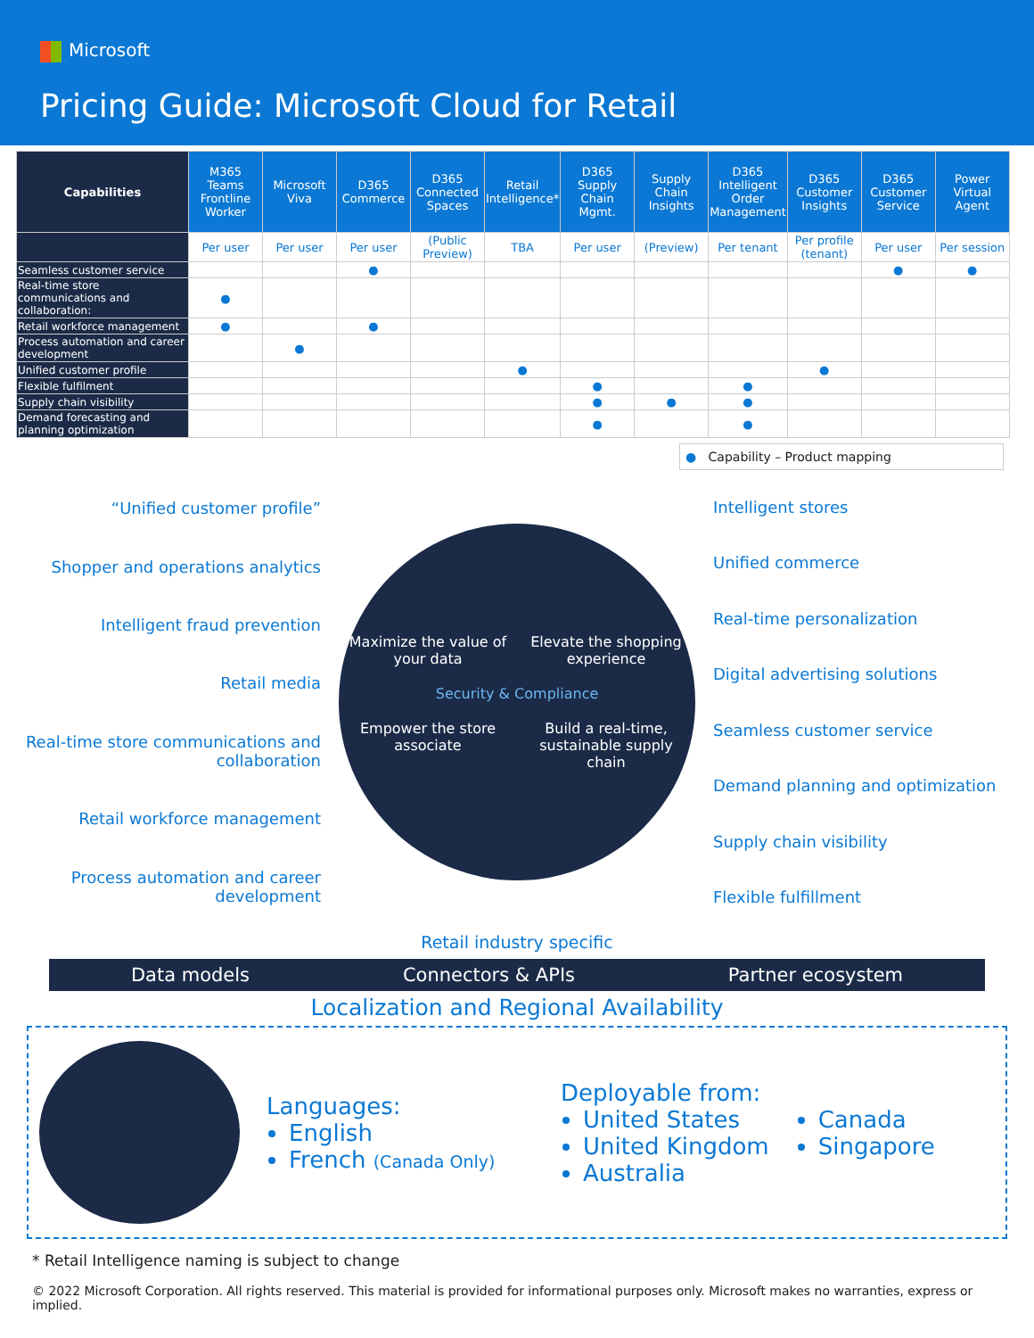Microsoft
Pricing Guide: Microsoft Cloud for Retail
| Capabilities | M365 Teams Frontline Worker | Microsoft Viva | D365 Commerce | D365 Connected Spaces | Retail Intelligence* | D365 Supply Chain Mgmt. | Supply Chain Insights | D365 Intelligent Order Management | D365 Customer Insights | D365 Customer Service | Power Virtual Agent |
| --- | --- | --- | --- | --- | --- | --- | --- | --- | --- | --- | --- |
| | Per user | Per user | Per user | (Public Preview) | TBA | Per user | (Preview) | Per tenant | Per profile (tenant) | Per user | Per session |
| Seamless customer service | | | ● | | | | | | | ● | ● |
| Real-time store communications and collaboration: | ● | | | | | | | | | | |
| Retail workforce management | ● | | ● | | | | | | | | |
| Process automation and career development | | ● | | | | | | | | | |
| Unified customer profile | | | | | ● | | | | ● | | |
| Flexible fulfilment | | | | | | ● | | ● | | | |
| Supply chain visibility | | | | | | ● | ● | ● | | | |
| Demand forecasting and planning optimization | | | | | | ● | | ● | | | |
● Capability – Product mapping
“Unified customer profile”
Shopper and operations analytics
Intelligent fraud prevention
Retail media
Real-time store communications and collaboration
Retail workforce management
Process automation and career development
Maximize the value of your data
Elevate the shopping experience
Security & Compliance
Empower the store associate
Build a real-time, sustainable supply chain
Intelligent stores
Unified commerce
Real-time personalization
Digital advertising solutions
Seamless customer service
Demand planning and optimization
Supply chain visibility
Flexible fulfillment
Retail industry specific
Data models Connectors & APIs Partner ecosystem
Localization and Regional Availability
Languages:
English
French (Canada Only)
Deployable from:
United States
United Kingdom
Australia
Canada
Singapore
* Retail Intelligence naming is subject to change
© 2022 Microsoft Corporation. All rights reserved. This material is provided for informational purposes only. Microsoft makes no warranties, express or implied.